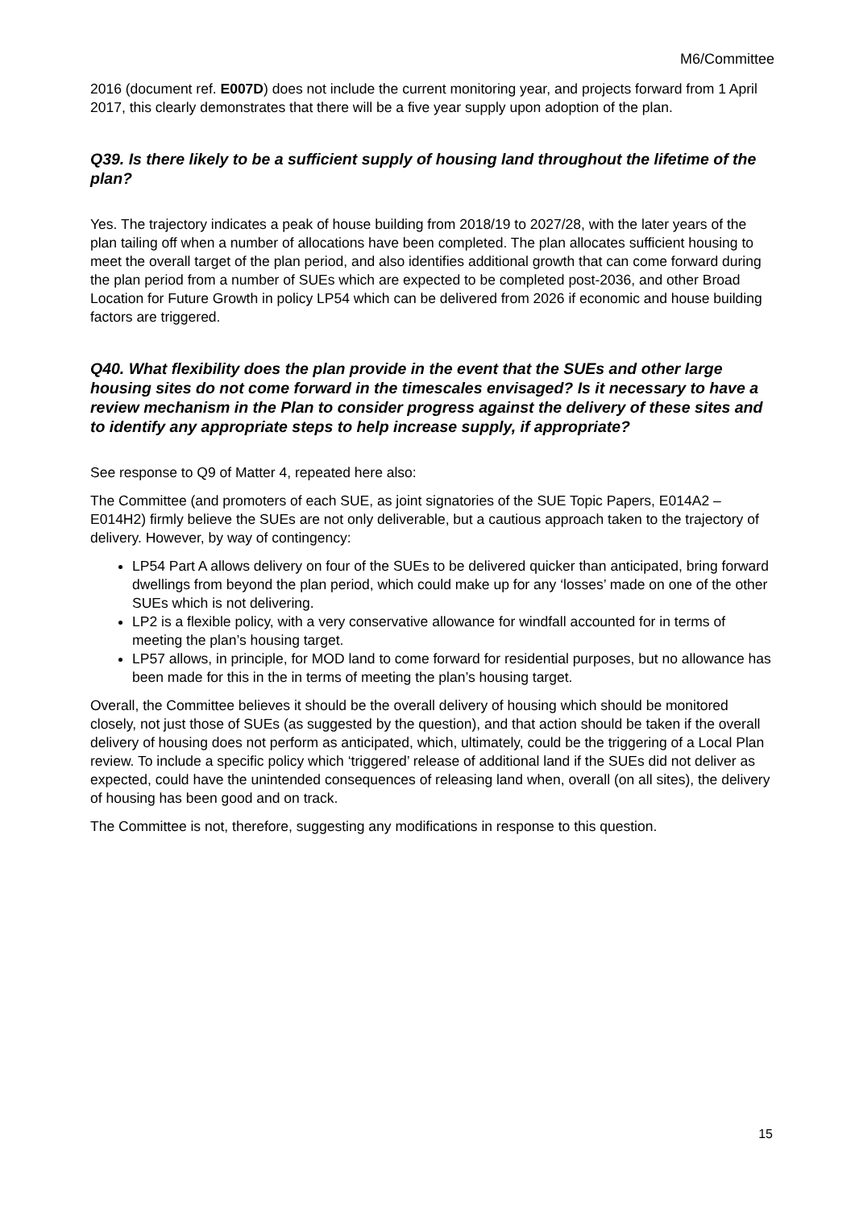M6/Committee
2016 (document ref. E007D) does not include the current monitoring year, and projects forward from 1 April 2017, this clearly demonstrates that there will be a five year supply upon adoption of the plan.
Q39. Is there likely to be a sufficient supply of housing land throughout the lifetime of the plan?
Yes. The trajectory indicates a peak of house building from 2018/19 to 2027/28, with the later years of the plan tailing off when a number of allocations have been completed. The plan allocates sufficient housing to meet the overall target of the plan period, and also identifies additional growth that can come forward during the plan period from a number of SUEs which are expected to be completed post-2036, and other Broad Location for Future Growth in policy LP54 which can be delivered from 2026 if economic and house building factors are triggered.
Q40. What flexibility does the plan provide in the event that the SUEs and other large housing sites do not come forward in the timescales envisaged? Is it necessary to have a review mechanism in the Plan to consider progress against the delivery of these sites and to identify any appropriate steps to help increase supply, if appropriate?
See response to Q9 of Matter 4, repeated here also:
The Committee (and promoters of each SUE, as joint signatories of the SUE Topic Papers, E014A2 – E014H2) firmly believe the SUEs are not only deliverable, but a cautious approach taken to the trajectory of delivery. However, by way of contingency:
LP54 Part A allows delivery on four of the SUEs to be delivered quicker than anticipated, bring forward dwellings from beyond the plan period, which could make up for any ‘losses’ made on one of the other SUEs which is not delivering.
LP2 is a flexible policy, with a very conservative allowance for windfall accounted for in terms of meeting the plan’s housing target.
LP57 allows, in principle, for MOD land to come forward for residential purposes, but no allowance has been made for this in the in terms of meeting the plan’s housing target.
Overall, the Committee believes it should be the overall delivery of housing which should be monitored closely, not just those of SUEs (as suggested by the question), and that action should be taken if the overall delivery of housing does not perform as anticipated, which, ultimately, could be the triggering of a Local Plan review. To include a specific policy which ‘triggered’ release of additional land if the SUEs did not deliver as expected, could have the unintended consequences of releasing land when, overall (on all sites), the delivery of housing has been good and on track.
The Committee is not, therefore, suggesting any modifications in response to this question.
15